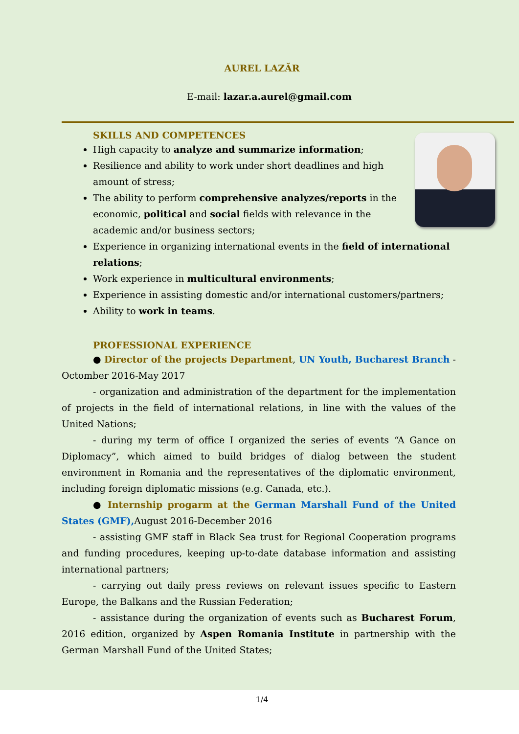AUREL LAZĂR
E-mail: lazar.a.aurel@gmail.com
SKILLS AND COMPETENCES
High capacity to analyze and summarize information;
Resilience and ability to work under short deadlines and high amount of stress;
The ability to perform comprehensive analyzes/reports in the economic, political and social fields with relevance in the academic and/or business sectors;
Experience in organizing international events in the field of international relations;
Work experience in multicultural environments;
Experience in assisting domestic and/or international customers/partners;
Ability to work in teams.
PROFESSIONAL EXPERIENCE
● Director of the projects Department, UN Youth, Bucharest Branch - Octomber 2016-May 2017
- organization and administration of the department for the implementation of projects in the field of international relations, in line with the values of the United Nations;
- during my term of office I organized the series of events “A Gance on Diplomacy”, which aimed to build bridges of dialog between the student environment in Romania and the representatives of the diplomatic environment, including foreign diplomatic missions (e.g. Canada, etc.).
● Internship progarm at the German Marshall Fund of the United States (GMF), August 2016-December 2016
- assisting GMF staff in Black Sea trust for Regional Cooperation programs and funding procedures, keeping up-to-date database information and assisting international partners;
- carrying out daily press reviews on relevant issues specific to Eastern Europe, the Balkans and the Russian Federation;
- assistance during the organization of events such as Bucharest Forum, 2016 edition, organized by Aspen Romania Institute in partnership with the German Marshall Fund of the United States;
1/4